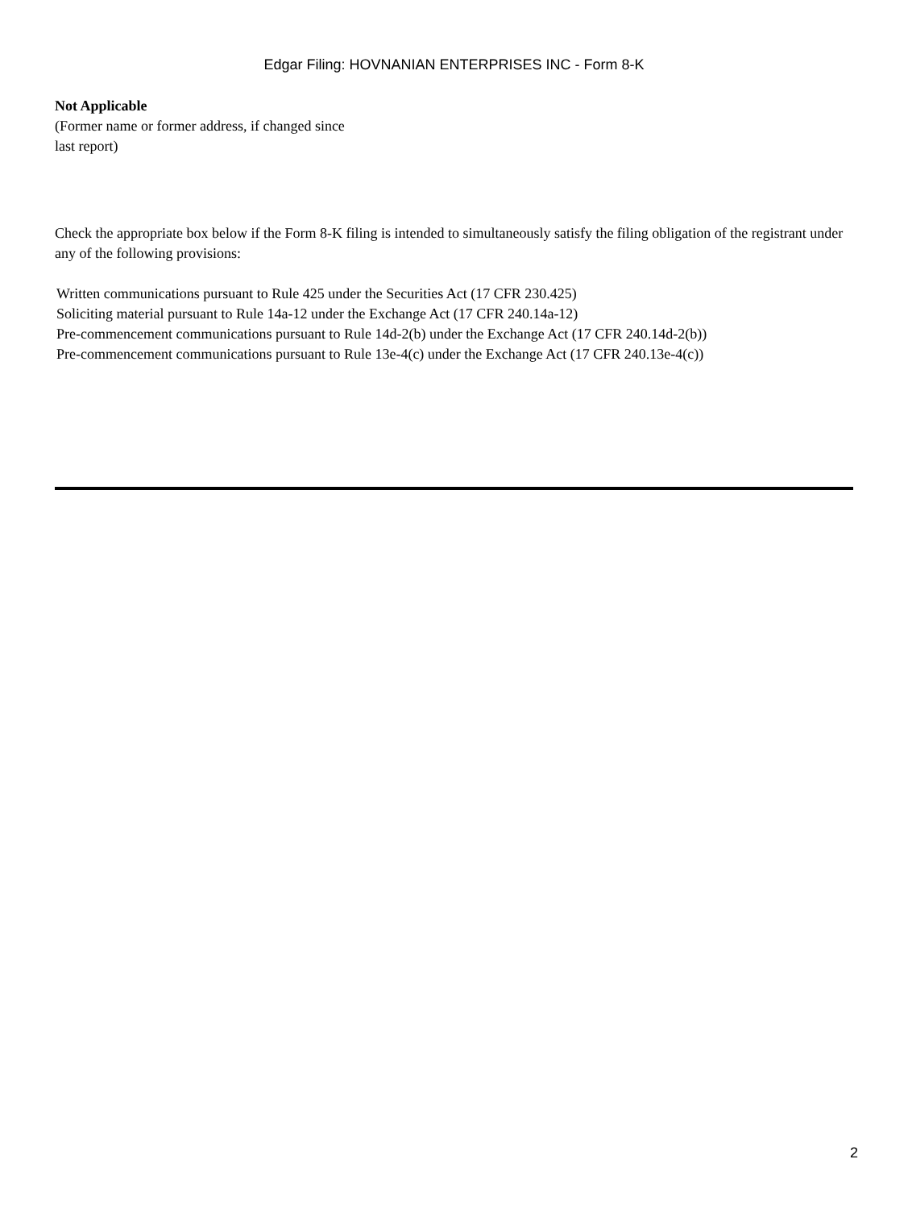Edgar Filing: HOVNANIAN ENTERPRISES INC - Form 8-K
Not Applicable
(Former name or former address, if changed since
last report)
Check the appropriate box below if the Form 8-K filing is intended to simultaneously satisfy the filing obligation of the registrant under any of the following provisions:
Written communications pursuant to Rule 425 under the Securities Act (17 CFR 230.425)
Soliciting material pursuant to Rule 14a-12 under the Exchange Act (17 CFR 240.14a-12)
Pre-commencement communications pursuant to Rule 14d-2(b) under the Exchange Act (17 CFR 240.14d-2(b))
Pre-commencement communications pursuant to Rule 13e-4(c) under the Exchange Act (17 CFR 240.13e-4(c))
2